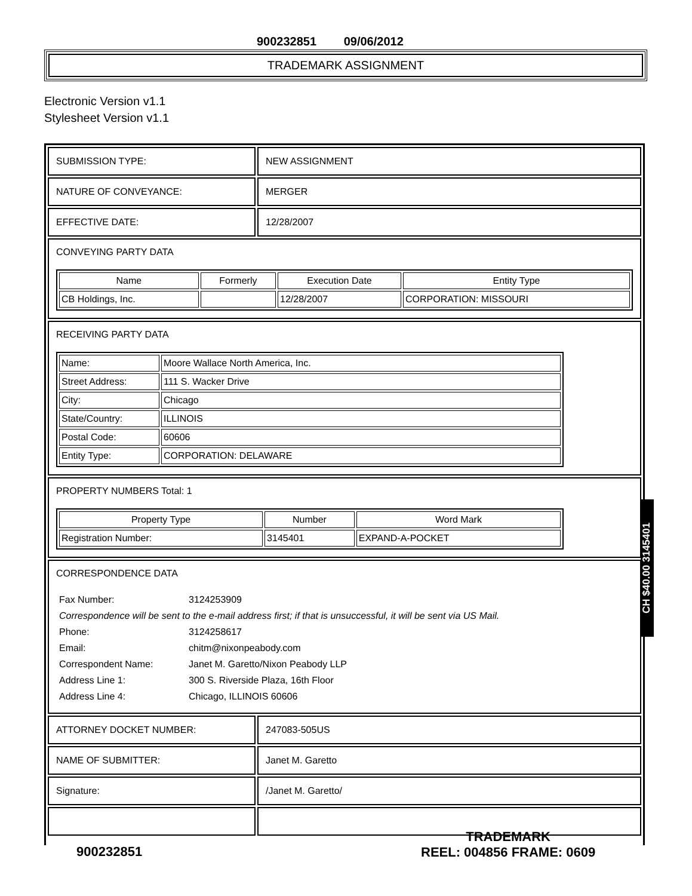900232851 09/06/2012
TRADEMARK ASSIGNMENT
Electronic Version v1.1
Stylesheet Version v1.1
| SUBMISSION TYPE: | NEW ASSIGNMENT |
| NATURE OF CONVEYANCE: | MERGER |
| EFFECTIVE DATE: | 12/28/2007 |
| CONVEYING PARTY DATA / Name / Formerly / Execution Date / Entity Type / / --- / --- / --- / --- / / CB Holdings, Inc. / / 12/28/2007 / CORPORATION: MISSOURI / | |
| RECEIVING PARTY DATA / Name: / Moore Wallace North America, Inc. / / Street Address: / 111 S. Wacker Drive / / City: / Chicago / / State/Country: / ILLINOIS / / Postal Code: / 60606 / / Entity Type: / CORPORATION: DELAWARE / | |
| PROPERTY NUMBERS Total: 1 / Property Type / Number / Word Mark / / --- / --- / --- / / Registration Number: / 3145401 / EXPAND-A-POCKET / | |
| CORRESPONDENCE DATA / Fax Number: / 3124253909 / / Correspondence will be sent to the e-mail address first; if that is unsuccessful, it will be sent via US Mail. / / / Phone: / 3124258617 / / Email: / chitm@nixonpeabody.com / / Correspondent Name: / Janet M. Garetto/Nixon Peabody LLP / / Address Line 1: / 300 S. Riverside Plaza, 16th Floor / / Address Line 4: / Chicago, ILLINOIS 60606 / | |
| ATTORNEY DOCKET NUMBER: | 247083-505US |
| NAME OF SUBMITTER: | Janet M. Garetto |
| Signature: | /Janet M. Garetto/ |
CH $40.00 3145401
TRADEMARK
REEL: 004856 FRAME: 0609
900232851